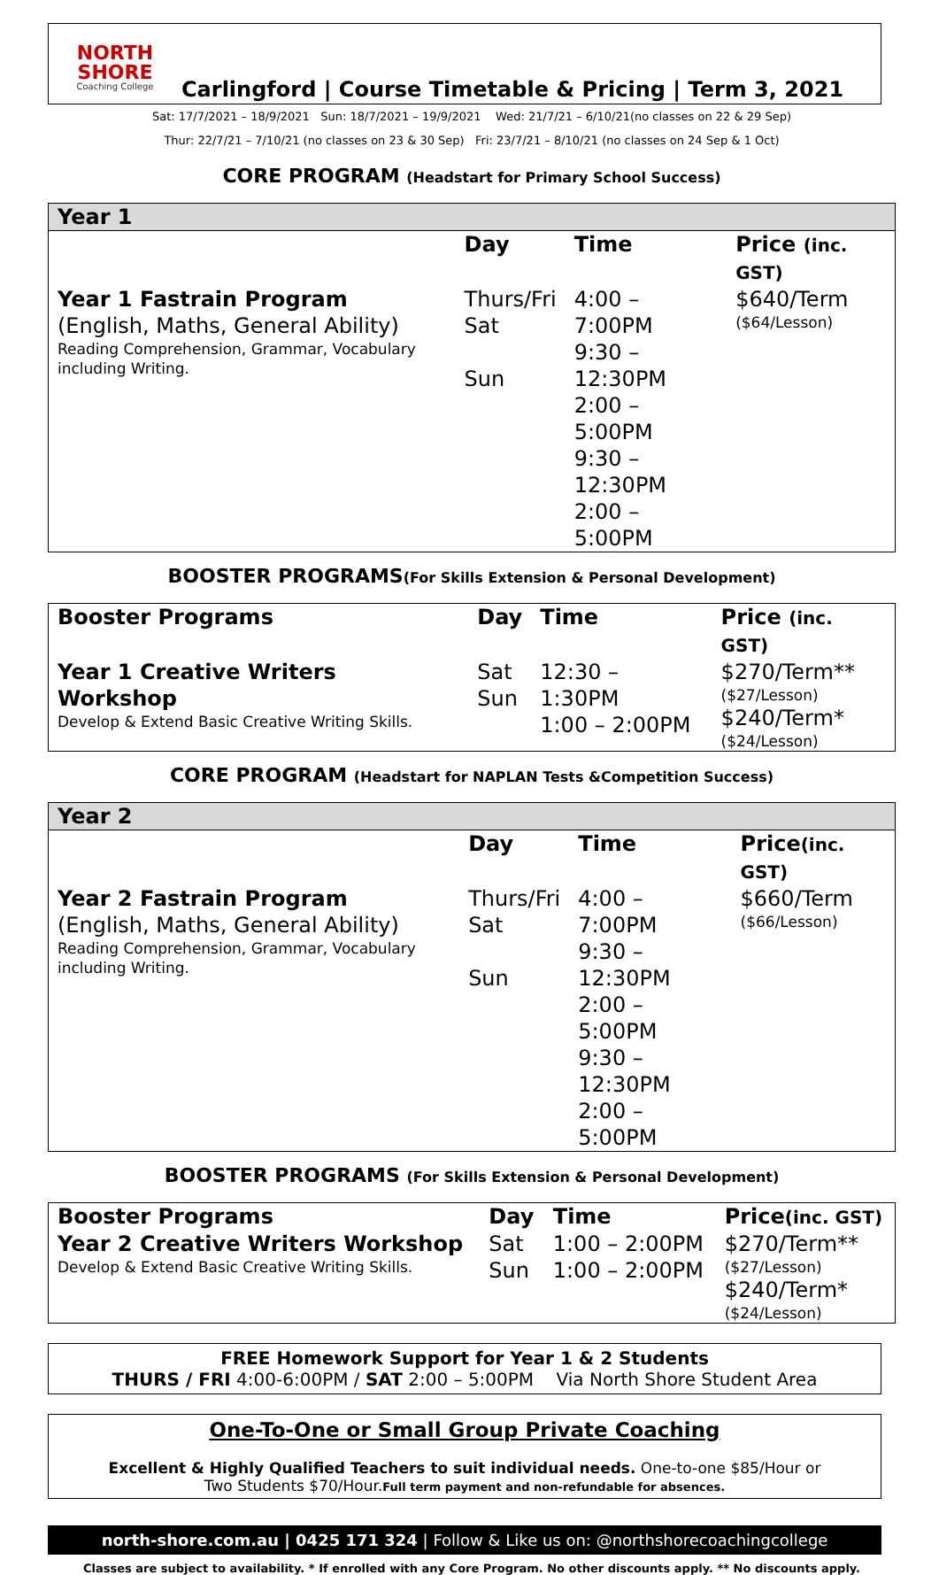NORTH SHORE
Coaching College
Carlingford | Course Timetable & Pricing | Term 3, 2021
Sat: 17/7/2021 – 18/9/2021 Sun: 18/7/2021 – 19/9/2021 Wed: 21/7/21 – 6/10/21(no classes on 22 & 29 Sep)
Thur: 22/7/21 – 7/10/21 (no classes on 23 & 30 Sep) Fri: 23/7/21 – 8/10/21 (no classes on 24 Sep & 1 Oct)
CORE PROGRAM (Headstart for Primary School Success)
| Year 1 | | | |
| --- | --- | --- | --- |
| | Day | Time | Price (inc. GST) |
| Year 1 Fastrain Program (English, Maths, General Ability) Reading Comprehension, Grammar, Vocabulary including Writing. | Thurs/Fri Sat Sun | 4:00 – 7:00PM 9:30 – 12:30PM 2:00 – 5:00PM 9:30 – 12:30PM 2:00 – 5:00PM | $640/Term ($64/Lesson) |
BOOSTER PROGRAMS(For Skills Extension & Personal Development)
| Booster Programs | Day | Time | Price (inc. GST) |
| --- | --- | --- | --- |
| Year 1 Creative Writers Workshop Develop & Extend Basic Creative Writing Skills. | Sat Sun | 12:30 – 1:30PM 1:00 – 2:00PM | $270/Term** ($27/Lesson) $240/Term* ($24/Lesson) |
CORE PROGRAM (Headstart for NAPLAN Tests &Competition Success)
| Year 2 | | | |
| --- | --- | --- | --- |
| | Day | Time | Price (inc. GST) |
| Year 2 Fastrain Program (English, Maths, General Ability) Reading Comprehension, Grammar, Vocabulary including Writing. | Thurs/Fri Sat Sun | 4:00 – 7:00PM 9:30 – 12:30PM 2:00 – 5:00PM 9:30 – 12:30PM 2:00 – 5:00PM | $660/Term ($66/Lesson) |
BOOSTER PROGRAMS (For Skills Extension & Personal Development)
| Booster Programs | Day | Time | Price (inc. GST) |
| --- | --- | --- | --- |
| Year 2 Creative Writers Workshop Develop & Extend Basic Creative Writing Skills. | Sat Sun | 1:00 – 2:00PM 1:00 – 2:00PM | $270/Term** ($27/Lesson) $240/Term* ($24/Lesson) |
FREE Homework Support for Year 1 & 2 Students
THURS / FRI 4:00-6:00PM / SAT 2:00 – 5:00PM Via North Shore Student Area
One-To-One or Small Group Private Coaching
Excellent & Highly Qualified Teachers to suit individual needs. One-to-one $85/Hour or
Two Students $70/Hour.Full term payment and non-refundable for absences.
north-shore.com.au | 0425 171 324 | Follow & Like us on: @northshorecoachingcollege
Classes are subject to availability. * If enrolled with any Core Program. No other discounts apply. ** No discounts apply.